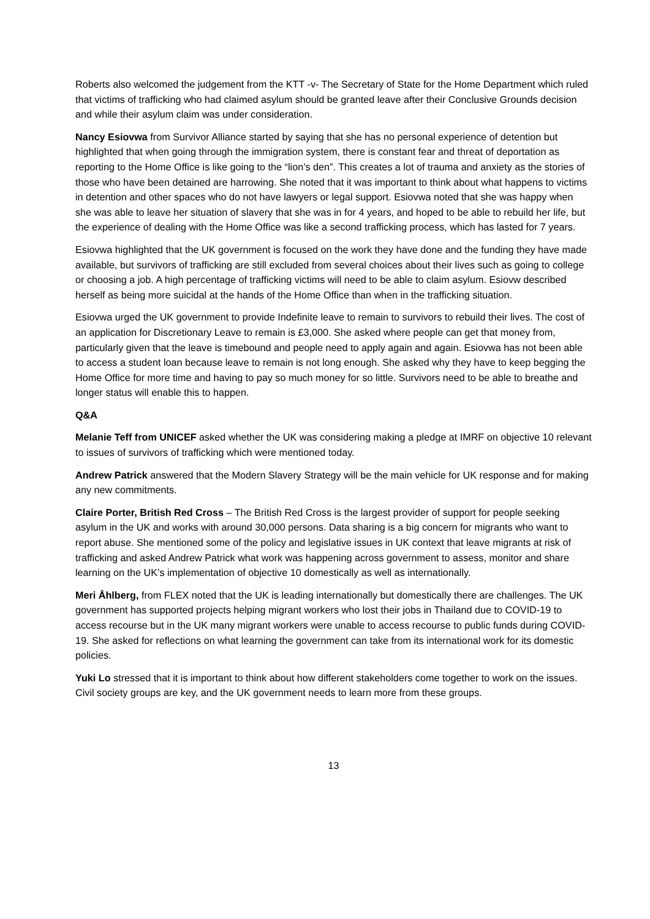Roberts also welcomed the judgement from the KTT -v- The Secretary of State for the Home Department which ruled that victims of trafficking who had claimed asylum should be granted leave after their Conclusive Grounds decision and while their asylum claim was under consideration.
Nancy Esiovwa from Survivor Alliance started by saying that she has no personal experience of detention but highlighted that when going through the immigration system, there is constant fear and threat of deportation as reporting to the Home Office is like going to the “lion’s den”. This creates a lot of trauma and anxiety as the stories of those who have been detained are harrowing. She noted that it was important to think about what happens to victims in detention and other spaces who do not have lawyers or legal support. Esiovwa noted that she was happy when she was able to leave her situation of slavery that she was in for 4 years, and hoped to be able to rebuild her life, but the experience of dealing with the Home Office was like a second trafficking process, which has lasted for 7 years.
Esiovwa highlighted that the UK government is focused on the work they have done and the funding they have made available, but survivors of trafficking are still excluded from several choices about their lives such as going to college or choosing a job. A high percentage of trafficking victims will need to be able to claim asylum. Esiovw described herself as being more suicidal at the hands of the Home Office than when in the trafficking situation.
Esiovwa urged the UK government to provide Indefinite leave to remain to survivors to rebuild their lives. The cost of an application for Discretionary Leave to remain is £3,000. She asked where people can get that money from, particularly given that the leave is timebound and people need to apply again and again. Esiovwa has not been able to access a student loan because leave to remain is not long enough. She asked why they have to keep begging the Home Office for more time and having to pay so much money for so little. Survivors need to be able to breathe and longer status will enable this to happen.
Q&A
Melanie Teff from UNICEF asked whether the UK was considering making a pledge at IMRF on objective 10 relevant to issues of survivors of trafficking which were mentioned today.
Andrew Patrick answered that the Modern Slavery Strategy will be the main vehicle for UK response and for making any new commitments.
Claire Porter, British Red Cross – The British Red Cross is the largest provider of support for people seeking asylum in the UK and works with around 30,000 persons. Data sharing is a big concern for migrants who want to report abuse. She mentioned some of the policy and legislative issues in UK context that leave migrants at risk of trafficking and asked Andrew Patrick what work was happening across government to assess, monitor and share learning on the UK’s implementation of objective 10 domestically as well as internationally.
Meri Åhlberg, from FLEX noted that the UK is leading internationally but domestically there are challenges. The UK government has supported projects helping migrant workers who lost their jobs in Thailand due to COVID-19 to access recourse but in the UK many migrant workers were unable to access recourse to public funds during COVID-19. She asked for reflections on what learning the government can take from its international work for its domestic policies.
Yuki Lo stressed that it is important to think about how different stakeholders come together to work on the issues. Civil society groups are key, and the UK government needs to learn more from these groups.
13